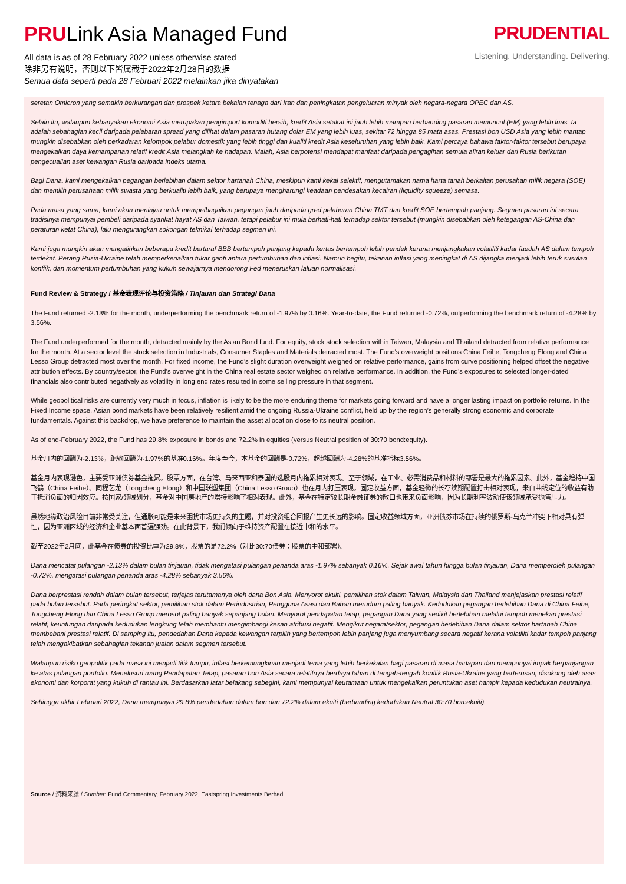PRULink Asia Managed Fund
All data is as of 28 February 2022 unless otherwise stated
除非另有说明，否则以下皆属截于2022年2月28日的数据
Semua data seperti pada 28 Februari 2022 melainkan jika dinyatakan
PRUDENTIAL
Listening. Understanding. Delivering.
seretan Omicron yang semakin berkurangan dan prospek ketara bekalan tenaga dari Iran dan peningkatan pengeluaran minyak oleh negara-negara OPEC dan AS.
Selain itu, walaupun kebanyakan ekonomi Asia merupakan pengimport komoditi bersih, kredit Asia setakat ini jauh lebih mampan berbanding pasaran memuncul (EM) yang lebih luas. Ia adalah sebahagian kecil daripada pelebaran spread yang dilihat dalam pasaran hutang dolar EM yang lebih luas, sekitar 72 hingga 85 mata asas. Prestasi bon USD Asia yang lebih mantap mungkin disebabkan oleh perkadaran kelompok pelabur domestik yang lebih tinggi dan kualiti kredit Asia keseluruhan yang lebih baik. Kami percaya bahawa faktor-faktor tersebut berupaya mengekalkan daya kemampanan relatif kredit Asia melangkah ke hadapan. Malah, Asia berpotensi mendapat manfaat daripada pengagihan semula aliran keluar dari Rusia berikutan pengecualian aset kewangan Rusia daripada indeks utama.
Bagi Dana, kami mengekalkan pegangan berlebihan dalam sektor hartanah China, meskipun kami kekal selektif, mengutamakan nama harta tanah berkaitan perusahan milik negara (SOE) dan memilih perusahaan milik swasta yang berkualiti lebih baik, yang berupaya mengharungi keadaan pendesakan kecairan (liquidity squeeze) semasa.
Pada masa yang sama, kami akan meninjau untuk mempelbagaikan pegangan jauh daripada gred pelaburan China TMT dan kredit SOE bertempoh panjang. Segmen pasaran ini secara tradisinya mempunyai pembeli daripada syarikat hayat AS dan Taiwan, tetapi pelabur ini mula berhati-hati terhadap sektor tersebut (mungkin disebabkan oleh ketegangan AS-China dan peraturan ketat China), lalu mengurangkan sokongan teknikal terhadap segmen ini.
Kami juga mungkin akan mengalihkan beberapa kredit bertaraf BBB bertempoh panjang kepada kertas bertempoh lebih pendek kerana menjangkakan volatiliti kadar faedah AS dalam tempoh terdekat. Perang Rusia-Ukraine telah memperkenalkan tukar ganti antara pertumbuhan dan inflasi. Namun begitu, tekanan inflasi yang meningkat di AS dijangka menjadi lebih teruk susulan konflik, dan momentum pertumbuhan yang kukuh sewajarnya mendorong Fed meneruskan laluan normalisasi.
Fund Review & Strategy / 基金表现评论与投资策略 / Tinjauan dan Strategi Dana
The Fund returned -2.13% for the month, underperforming the benchmark return of -1.97% by 0.16%. Year-to-date, the Fund returned -0.72%, outperforming the benchmark return of -4.28% by 3.56%.
The Fund underperformed for the month, detracted mainly by the Asian Bond fund. For equity, stock stock selection within Taiwan, Malaysia and Thailand detracted from relative performance for the month. At a sector level the stock selection in Industrials, Consumer Staples and Materials detracted most. The Fund's overweight positions China Feihe, Tongcheng Elong and China Lesso Group detracted most over the month. For fixed income, the Fund’s slight duration overweight weighed on relative performance, gains from curve positioning helped offset the negative attribution effects. By country/sector, the Fund’s overweight in the China real estate sector weighed on relative performance. In addition, the Fund’s exposures to selected longer-dated financials also contributed negatively as volatility in long end rates resulted in some selling pressure in that segment.
While geopolitical risks are currently very much in focus, inflation is likely to be the more enduring theme for markets going forward and have a longer lasting impact on portfolio returns. In the Fixed Income space, Asian bond markets have been relatively resilient amid the ongoing Russia-Ukraine conflict, held up by the region’s generally strong economic and corporate fundamentals. Against this backdrop, we have preference to maintain the asset allocation close to its neutral position.
As of end-February 2022, the Fund has 29.8% exposure in bonds and 72.2% in equities (versus Neutral position of 30:70 bond:equity).
基金月内的回酬为-2.13%，跑输回酬为-1.97%的基准0.16%。年度至今，本基金的回酬是-0.72%，超越回酬为-4.28%的基准指标3.56%。
基金月内表现逊色，主要受亚洲债券基金拖累。股票方面，在台湾、马来西亚和泰国的选股月内拖累相对表现。至于领域，在工业、必需消费品和材料的部署是最大的拖累因素。此外，基金增持中国飞鹤（China Feihe）、同程艺龙（Tongcheng Elong）和中国联塑集团（China Lesso Group）也在月内打压表现。固定收益方面，基金轻微的长存续期配置打击相对表现，来自曲线定位的收益有助于抵消负面的归因效应。按国家/领域划分，基金对中国房地产的增持影响了相对表现。此外，基金在特定较长期金融证券的敞口也带来负面影响，因为长期利率波动使该领域承受抛售压力。
虽然地缘政治风险目前非常受关注，但通胀可能是未来困扰市场更持久的主题，并对投资组合回报产生更长远的影响。固定收益领域方面，亚洲债券市场在持续的俄罗斯-乌克兰冲突下相对具有弹性，因为亚洲区域的经济和企业基本面普遍强劲。在此背景下，我们倾向于维持资产配置在接近中和的水平。
截至2022年2月底，此基金在债券的投资比重为29.8%，股票的是72.2%（对比30:70债券：股票的中和部署）。
Dana mencatat pulangan -2.13% dalam bulan tinjauan, tidak mengatasi pulangan penanda aras -1.97% sebanyak 0.16%. Sejak awal tahun hingga bulan tinjauan, Dana memperoleh pulangan -0.72%, mengatasi pulangan penanda aras -4.28% sebanyak 3.56%.
Dana berprestasi rendah dalam bulan tersebut, terjejas terutamanya oleh dana Bon Asia. Menyorot ekuiti, pemilihan stok dalam Taiwan, Malaysia dan Thailand menjejaskan prestasi relatif pada bulan tersebut. Pada peringkat sektor, pemilihan stok dalam Perindustrian, Pengguna Asasi dan Bahan merudum paling banyak. Kedudukan pegangan berlebihan Dana di China Feihe, Tongcheng Elong dan China Lesso Group merosot paling banyak sepanjang bulan. Menyorot pendapatan tetap, pegangan Dana yang sedikit berlebihan melalui tempoh menekan prestasi relatif, keuntungan daripada kedudukan lengkung telah membantu mengimbangi kesan atribusi negatif. Mengikut negara/sektor, pegangan berlebihan Dana dalam sektor hartanah China membebani prestasi relatif. Di samping itu, pendedahan Dana kepada kewangan terpilih yang bertempoh lebih panjang juga menyumbang secara negatif kerana volatiliti kadar tempoh panjang telah mengakibatkan sebahagian tekanan jualan dalam segmen tersebut.
Walaupun risiko geopolitik pada masa ini menjadi titik tumpu, inflasi berkemungkinan menjadi tema yang lebih berkekalan bagi pasaran di masa hadapan dan mempunyai impak berpanjangan ke atas pulangan portfolio. Menelusuri ruang Pendapatan Tetap, pasaran bon Asia secara relatifnya berdaya tahan di tengah-tengah konflik Rusia-Ukraine yang berterusan, disokong oleh asas ekonomi dan korporat yang kukuh di rantau ini. Berdasarkan latar belakang sebegini, kami mempunyai keutamaan untuk mengekalkan peruntukan aset hampir kepada kedudukan neutralnya.
Sehingga akhir Februari 2022, Dana mempunyai 29.8% pendedahan dalam bon dan 72.2% dalam ekuiti (berbanding kedudukan Neutral 30:70 bon:ekuiti).
Source / 资料来源 / Sumber: Fund Commentary, February 2022, Eastspring Investments Berhad